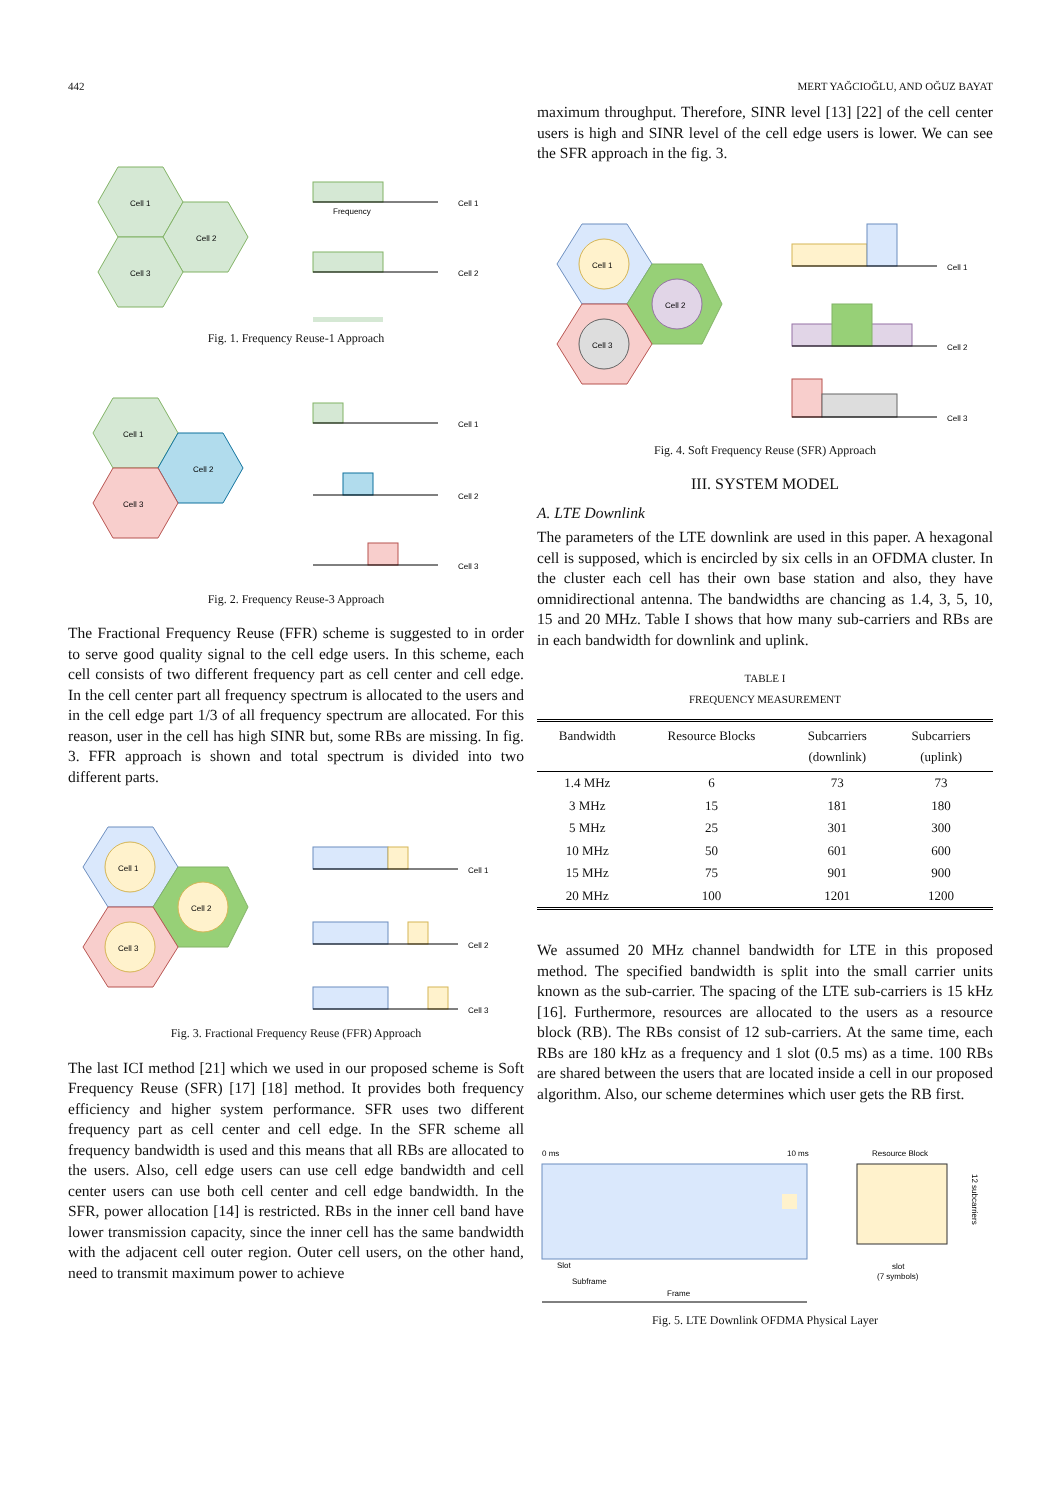442 MERT YAĞCIOĞLU, AND OĞUZ BAYAT
Cell 1
Cell 2
Cell 3
Cell 1
Frequency
Cell 2
Fig. 1. Frequency Reuse-1 Approach
Cell 1
Cell 2
Cell 3
Cell 1
Cell 2
Cell 3
Fig. 2. Frequency Reuse-3 Approach
The Fractional Frequency Reuse (FFR) scheme is suggested to in order to serve good quality signal to the cell edge users. In this scheme, each cell consists of two different frequency part as cell center and cell edge. In the cell center part all frequency spectrum is allocated to the users and in the cell edge part 1/3 of all frequency spectrum are allocated. For this reason, user in the cell has high SINR but, some RBs are missing. In fig. 3. FFR approach is shown and total spectrum is divided into two different parts.
Cell 1
Cell 2
Cell 3
Cell 1
Cell 2
Cell 3
Fig. 3. Fractional Frequency Reuse (FFR) Approach
The last ICI method [21] which we used in our proposed scheme is Soft Frequency Reuse (SFR) [17] [18] method. It provides both frequency efficiency and higher system performance. SFR uses two different frequency part as cell center and cell edge. In the SFR scheme all frequency bandwidth is used and this means that all RBs are allocated to the users. Also, cell edge users can use cell edge bandwidth and cell center users can use both cell center and cell edge bandwidth. In the SFR, power allocation [14] is restricted. RBs in the inner cell band have lower transmission capacity, since the inner cell has the same bandwidth with the adjacent cell outer region. Outer cell users, on the other hand, need to transmit maximum power to achieve
maximum throughput. Therefore, SINR level [13] [22] of the cell center users is high and SINR level of the cell edge users is lower. We can see the SFR approach in the fig. 3.
Cell 1
Cell 2
Cell 3
Cell 1
Cell 2
Cell 3
Fig. 4. Soft Frequency Reuse (SFR) Approach
III. SYSTEM MODEL
A. LTE Downlink
The parameters of the LTE downlink are used in this paper. A hexagonal cell is supposed, which is encircled by six cells in an OFDMA cluster. In the cluster each cell has their own base station and also, they have omnidirectional antenna. The bandwidths are chancing as 1.4, 3, 5, 10, 15 and 20 MHz. Table I shows that how many sub-carriers and RBs are in each bandwidth for downlink and uplink.
TABLE I
FREQUENCY MEASUREMENT
| Bandwidth | Resource Blocks | Subcarriers (downlink) | Subcarriers (uplink) |
| --- | --- | --- | --- |
| 1.4 MHz | 6 | 73 | 73 |
| 3 MHz | 15 | 181 | 180 |
| 5 MHz | 25 | 301 | 300 |
| 10 MHz | 50 | 601 | 600 |
| 15 MHz | 75 | 901 | 900 |
| 20 MHz | 100 | 1201 | 1200 |
We assumed 20 MHz channel bandwidth for LTE in this proposed method. The specified bandwidth is split into the small carrier units known as the sub-carrier. The spacing of the LTE sub-carriers is 15 kHz [16]. Furthermore, resources are allocated to the users as a resource block (RB). The RBs consist of 12 sub-carriers. At the same time, each RBs are 180 kHz as a frequency and 1 slot (0.5 ms) as a time. 100 RBs are shared between the users that are located inside a cell in our proposed algorithm. Also, our scheme determines which user gets the RB first.
0 ms
10 ms
Resource Block
12 subcarriers
Slot
Subframe
Frame
slot
(7 symbols)
Fig. 5. LTE Downlink OFDMA Physical Layer